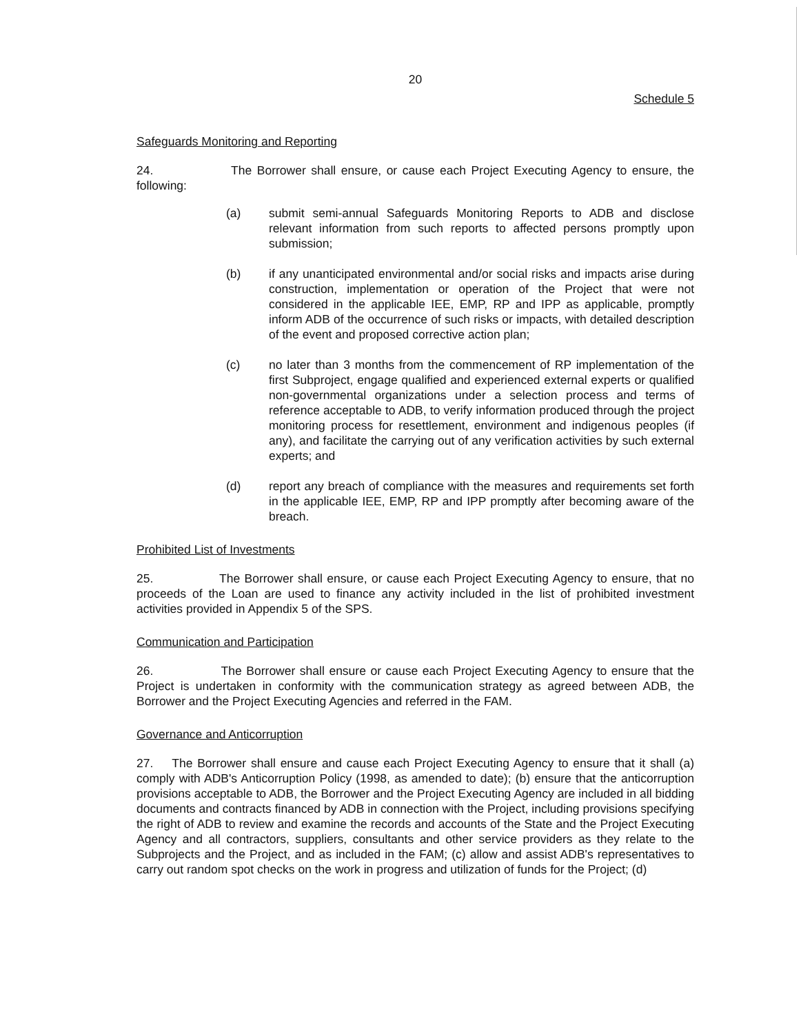20
Schedule 5
Safeguards Monitoring and Reporting
24. The Borrower shall ensure, or cause each Project Executing Agency to ensure, the following:
(a) submit semi-annual Safeguards Monitoring Reports to ADB and disclose relevant information from such reports to affected persons promptly upon submission;
(b) if any unanticipated environmental and/or social risks and impacts arise during construction, implementation or operation of the Project that were not considered in the applicable IEE, EMP, RP and IPP as applicable, promptly inform ADB of the occurrence of such risks or impacts, with detailed description of the event and proposed corrective action plan;
(c) no later than 3 months from the commencement of RP implementation of the first Subproject, engage qualified and experienced external experts or qualified non-governmental organizations under a selection process and terms of reference acceptable to ADB, to verify information produced through the project monitoring process for resettlement, environment and indigenous peoples (if any), and facilitate the carrying out of any verification activities by such external experts; and
(d) report any breach of compliance with the measures and requirements set forth in the applicable IEE, EMP, RP and IPP promptly after becoming aware of the breach.
Prohibited List of Investments
25. The Borrower shall ensure, or cause each Project Executing Agency to ensure, that no proceeds of the Loan are used to finance any activity included in the list of prohibited investment activities provided in Appendix 5 of the SPS.
Communication and Participation
26. The Borrower shall ensure or cause each Project Executing Agency to ensure that the Project is undertaken in conformity with the communication strategy as agreed between ADB, the Borrower and the Project Executing Agencies and referred in the FAM.
Governance and Anticorruption
27. The Borrower shall ensure and cause each Project Executing Agency to ensure that it shall (a) comply with ADB's Anticorruption Policy (1998, as amended to date); (b) ensure that the anticorruption provisions acceptable to ADB, the Borrower and the Project Executing Agency are included in all bidding documents and contracts financed by ADB in connection with the Project, including provisions specifying the right of ADB to review and examine the records and accounts of the State and the Project Executing Agency and all contractors, suppliers, consultants and other service providers as they relate to the Subprojects and the Project, and as included in the FAM; (c) allow and assist ADB's representatives to carry out random spot checks on the work in progress and utilization of funds for the Project; (d)